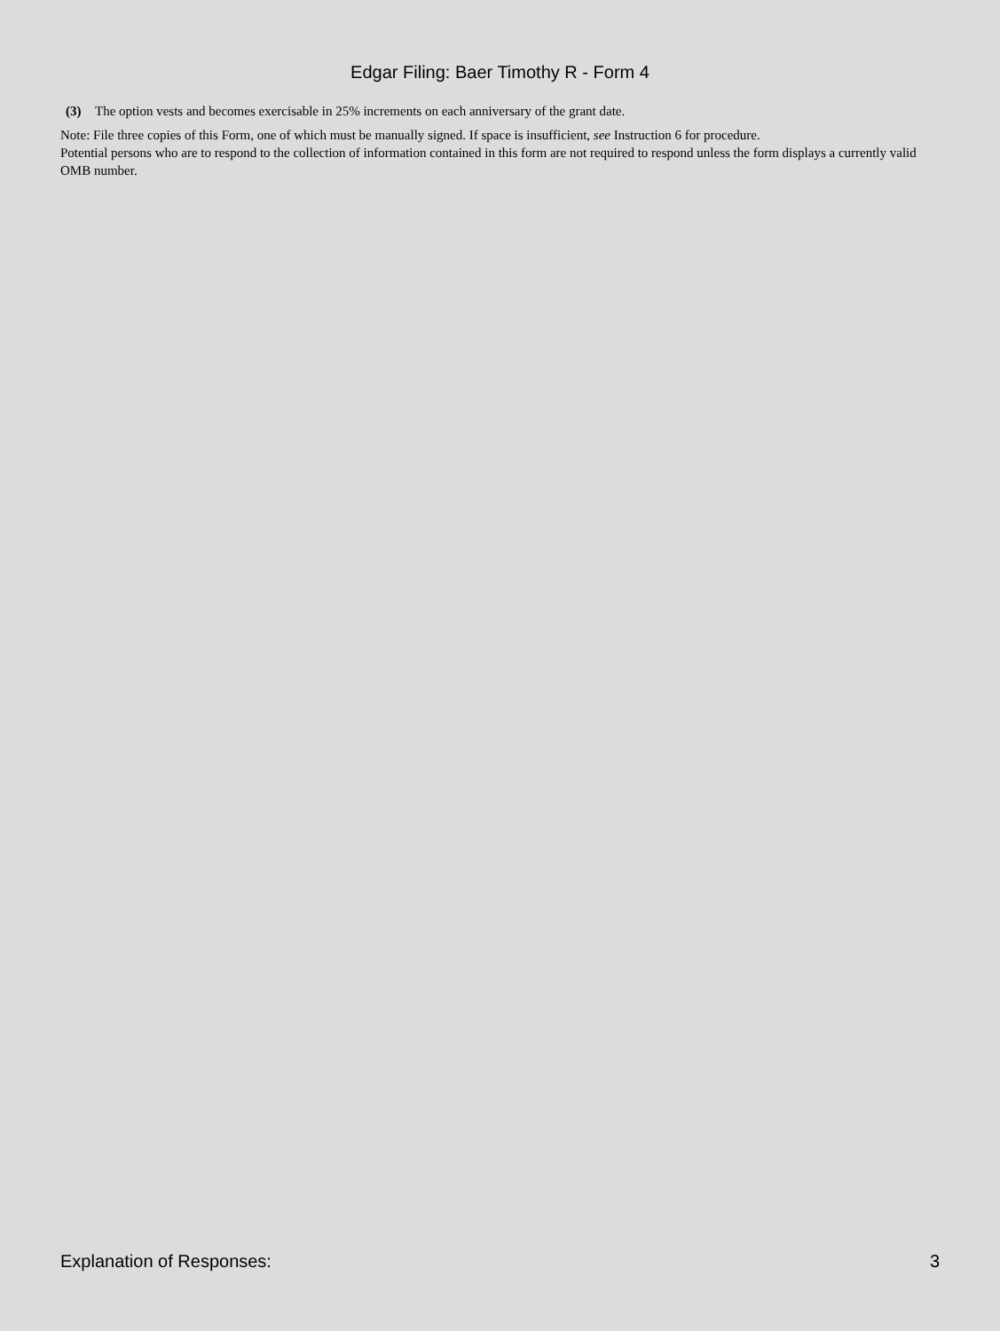Edgar Filing: Baer Timothy R - Form 4
(3) The option vests and becomes exercisable in 25% increments on each anniversary of the grant date.
Note: File three copies of this Form, one of which must be manually signed. If space is insufficient, see Instruction 6 for procedure.
Potential persons who are to respond to the collection of information contained in this form are not required to respond unless the form displays a currently valid OMB number.
Explanation of Responses: 3